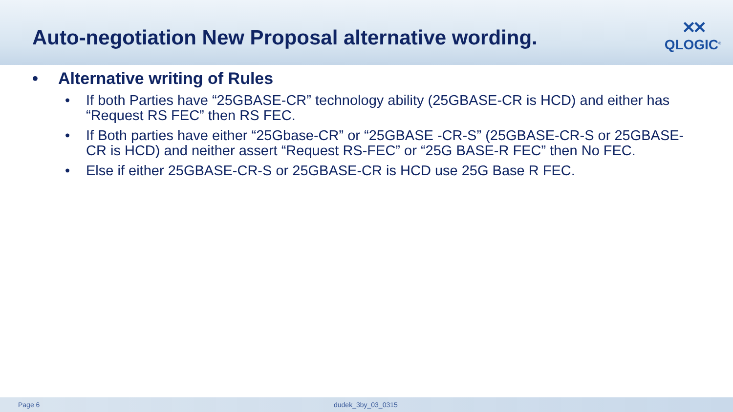Auto-negotiation New Proposal alternative wording.
✕✕
QLOGIC<sup>®</sup>
• Alternative writing of Rules
• If both Parties have “25GBASE-CR” technology ability (25GBASE-CR is HCD) and either has “Request RS FEC” then RS FEC.
• If Both parties have either “25Gbase-CR” or “25GBASE -CR-S” (25GBASE-CR-S or 25GBASE-CR is HCD) and neither assert “Request RS-FEC” or “25G BASE-R FEC” then No FEC.
• Else if either 25GBASE-CR-S or 25GBASE-CR is HCD use 25G Base R FEC.
Page 6 dudek_3by_03_0315